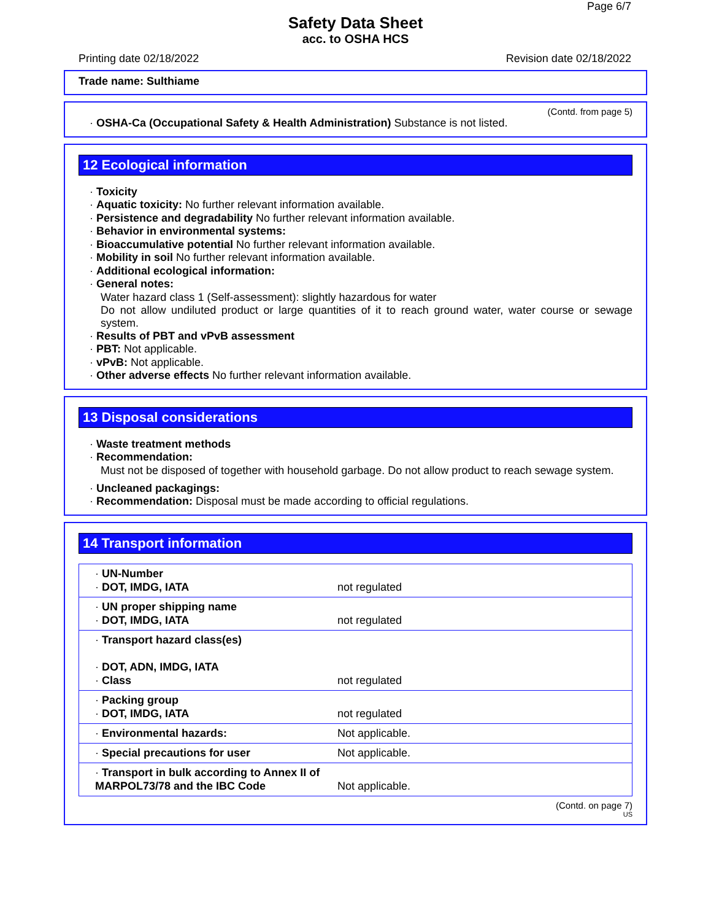Page 6/7
Safety Data Sheet
acc. to OSHA HCS
Printing date 02/18/2022 Revision date 02/18/2022
Trade name: Sulthiame
(Contd. from page 5)
· OSHA-Ca (Occupational Safety & Health Administration) Substance is not listed.
12 Ecological information
· Toxicity
· Aquatic toxicity: No further relevant information available.
· Persistence and degradability No further relevant information available.
· Behavior in environmental systems:
· Bioaccumulative potential No further relevant information available.
· Mobility in soil No further relevant information available.
· Additional ecological information:
· General notes:
Water hazard class 1 (Self-assessment): slightly hazardous for water
Do not allow undiluted product or large quantities of it to reach ground water, water course or sewage system.
· Results of PBT and vPvB assessment
· PBT: Not applicable.
· vPvB: Not applicable.
· Other adverse effects No further relevant information available.
13 Disposal considerations
· Waste treatment methods
· Recommendation:
Must not be disposed of together with household garbage. Do not allow product to reach sewage system.
· Uncleaned packagings:
· Recommendation: Disposal must be made according to official regulations.
14 Transport information
| · UN-Number · DOT, IMDG, IATA | not regulated |
| · UN proper shipping name · DOT, IMDG, IATA | not regulated |
| · Transport hazard class(es) · DOT, ADN, IMDG, IATA · Class | not regulated |
| · Packing group · DOT, IMDG, IATA | not regulated |
| · Environmental hazards: | Not applicable. |
| · Special precautions for user | Not applicable. |
| · Transport in bulk according to Annex II of MARPOL73/78 and the IBC Code | Not applicable. |
(Contd. on page 7)
US